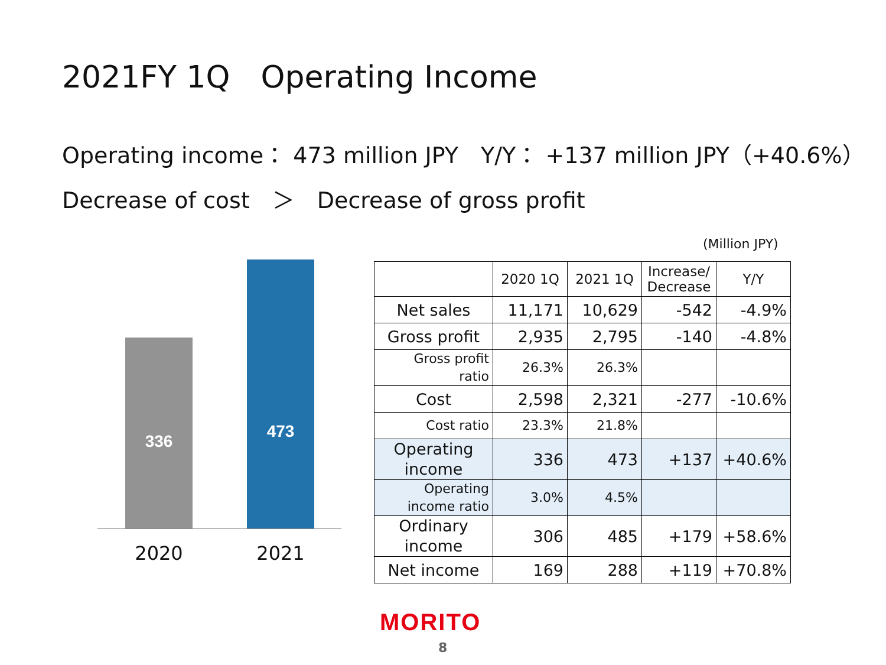2021FY 1Q　Operating Income
Operating income： 473 million JPY　Y/Y： +137 million JPY（+40.6%）
Decrease of cost　＞　Decrease of gross profit
336 473
2020 2021
(Million JPY)
| | 2020 1Q | 2021 1Q | Increase/ Decrease | Y/Y |
| --- | --- | --- | --- | --- |
| Net sales | 11,171 | 10,629 | -542 | -4.9% |
| Gross profit | 2,935 | 2,795 | -140 | -4.8% |
| Gross profit ratio | 26.3% | 26.3% | | |
| Cost | 2,598 | 2,321 | -277 | -10.6% |
| Cost ratio | 23.3% | 21.8% | | |
| Operating income | 336 | 473 | +137 | +40.6% |
| Operating income ratio | 3.0% | 4.5% | | |
| Ordinary income | 306 | 485 | +179 | +58.6% |
| Net income | 169 | 288 | +119 | +70.8% |
MORITO
8